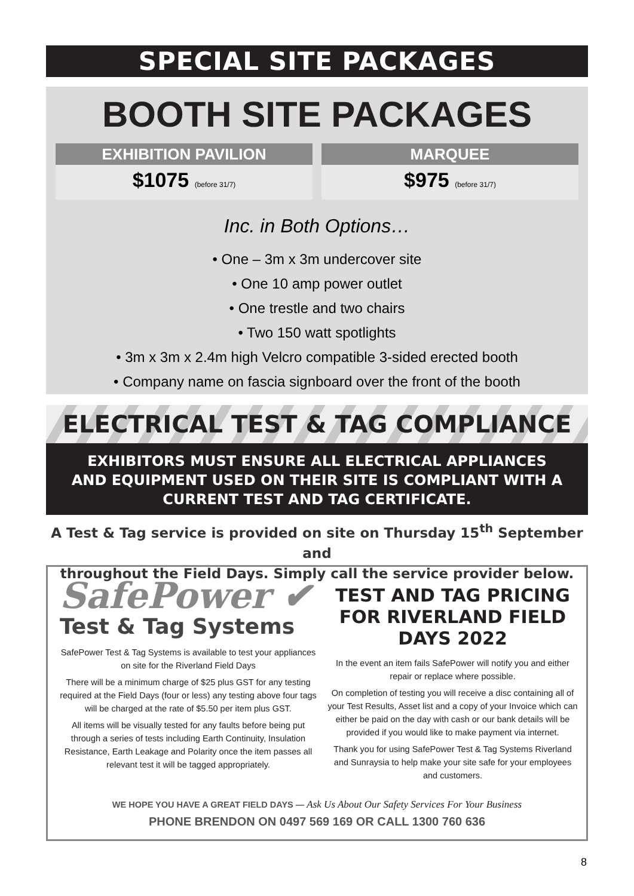SPECIAL SITE PACKAGES
BOOTH SITE PACKAGES
EXHIBITION PAVILION
$1075 (before 31/7)
MARQUEE
$975 (before 31/7)
Inc. in Both Options…
• One – 3m x 3m undercover site
• One 10 amp power outlet
• One trestle and two chairs
• Two 150 watt spotlights
• 3m x 3m x 2.4m high Velcro compatible 3-sided erected booth
• Company name on fascia signboard over the front of the booth
ELECTRICAL TEST & TAG COMPLIANCE
EXHIBITORS MUST ENSURE ALL ELECTRICAL APPLIANCES
AND EQUIPMENT USED ON THEIR SITE IS COMPLIANT WITH A
CURRENT TEST AND TAG CERTIFICATE.
A Test & Tag service is provided on site on Thursday 15<sup>th</sup> September and
throughout the Field Days. Simply call the service provider below.
SafePower ✔
Test & Tag Systems
SafePower Test & Tag Systems is available to test your appliances on site for the Riverland Field Days
There will be a minimum charge of $25 plus GST for any testing required at the Field Days (four or less) any testing above four tags will be charged at the rate of $5.50 per item plus GST.
All items will be visually tested for any faults before being put through a series of tests including Earth Continuity, Insulation Resistance, Earth Leakage and Polarity once the item passes all relevant test it will be tagged appropriately.
TEST AND TAG PRICING FOR RIVERLAND FIELD DAYS 2022
In the event an item fails SafePower will notify you and either repair or replace where possible.
On completion of testing you will receive a disc containing all of your Test Results, Asset list and a copy of your Invoice which can either be paid on the day with cash or our bank details will be provided if you would like to make payment via internet.
Thank you for using SafePower Test & Tag Systems Riverland and Sunraysia to help make your site safe for your employees and customers.
WE HOPE YOU HAVE A GREAT FIELD DAYS — Ask Us About Our Safety Services For Your Business
PHONE BRENDON ON 0497 569 169 OR CALL 1300 760 636
8